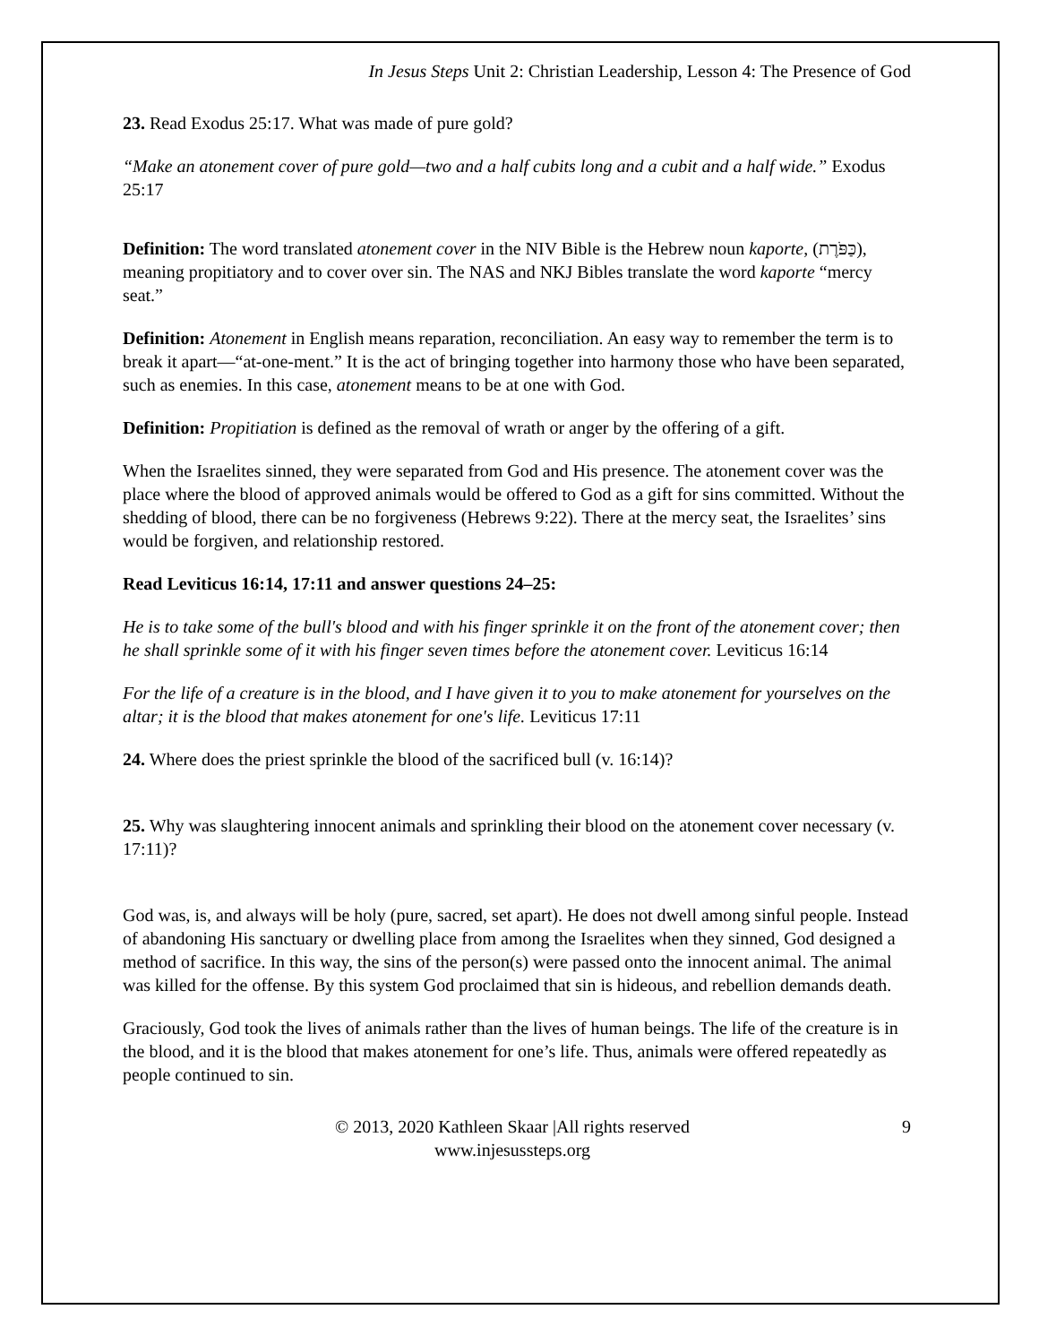In Jesus Steps Unit 2: Christian Leadership, Lesson 4: The Presence of God
23. Read Exodus 25:17. What was made of pure gold?
“Make an atonement cover of pure gold—two and a half cubits long and a cubit and a half wide.” Exodus 25:17
Definition: The word translated atonement cover in the NIV Bible is the Hebrew noun kaporte, (כַּפֹּרֶת), meaning propitiatory and to cover over sin. The NAS and NKJ Bibles translate the word kaporte “mercy seat.”
Definition: Atonement in English means reparation, reconciliation. An easy way to remember the term is to break it apart—“at-one-ment.” It is the act of bringing together into harmony those who have been separated, such as enemies. In this case, atonement means to be at one with God.
Definition: Propitiation is defined as the removal of wrath or anger by the offering of a gift.
When the Israelites sinned, they were separated from God and His presence. The atonement cover was the place where the blood of approved animals would be offered to God as a gift for sins committed. Without the shedding of blood, there can be no forgiveness (Hebrews 9:22). There at the mercy seat, the Israelites’ sins would be forgiven, and relationship restored.
Read Leviticus 16:14, 17:11 and answer questions 24–25:
He is to take some of the bull's blood and with his finger sprinkle it on the front of the atonement cover; then he shall sprinkle some of it with his finger seven times before the atonement cover. Leviticus 16:14
For the life of a creature is in the blood, and I have given it to you to make atonement for yourselves on the altar; it is the blood that makes atonement for one's life. Leviticus 17:11
24. Where does the priest sprinkle the blood of the sacrificed bull (v. 16:14)?
25. Why was slaughtering innocent animals and sprinkling their blood on the atonement cover necessary (v. 17:11)?
God was, is, and always will be holy (pure, sacred, set apart). He does not dwell among sinful people. Instead of abandoning His sanctuary or dwelling place from among the Israelites when they sinned, God designed a method of sacrifice. In this way, the sins of the person(s) were passed onto the innocent animal. The animal was killed for the offense. By this system God proclaimed that sin is hideous, and rebellion demands death.
Graciously, God took the lives of animals rather than the lives of human beings. The life of the creature is in the blood, and it is the blood that makes atonement for one’s life. Thus, animals were offered repeatedly as people continued to sin.
© 2013, 2020 Kathleen Skaar |All rights reserved
www.injesussteps.org
9